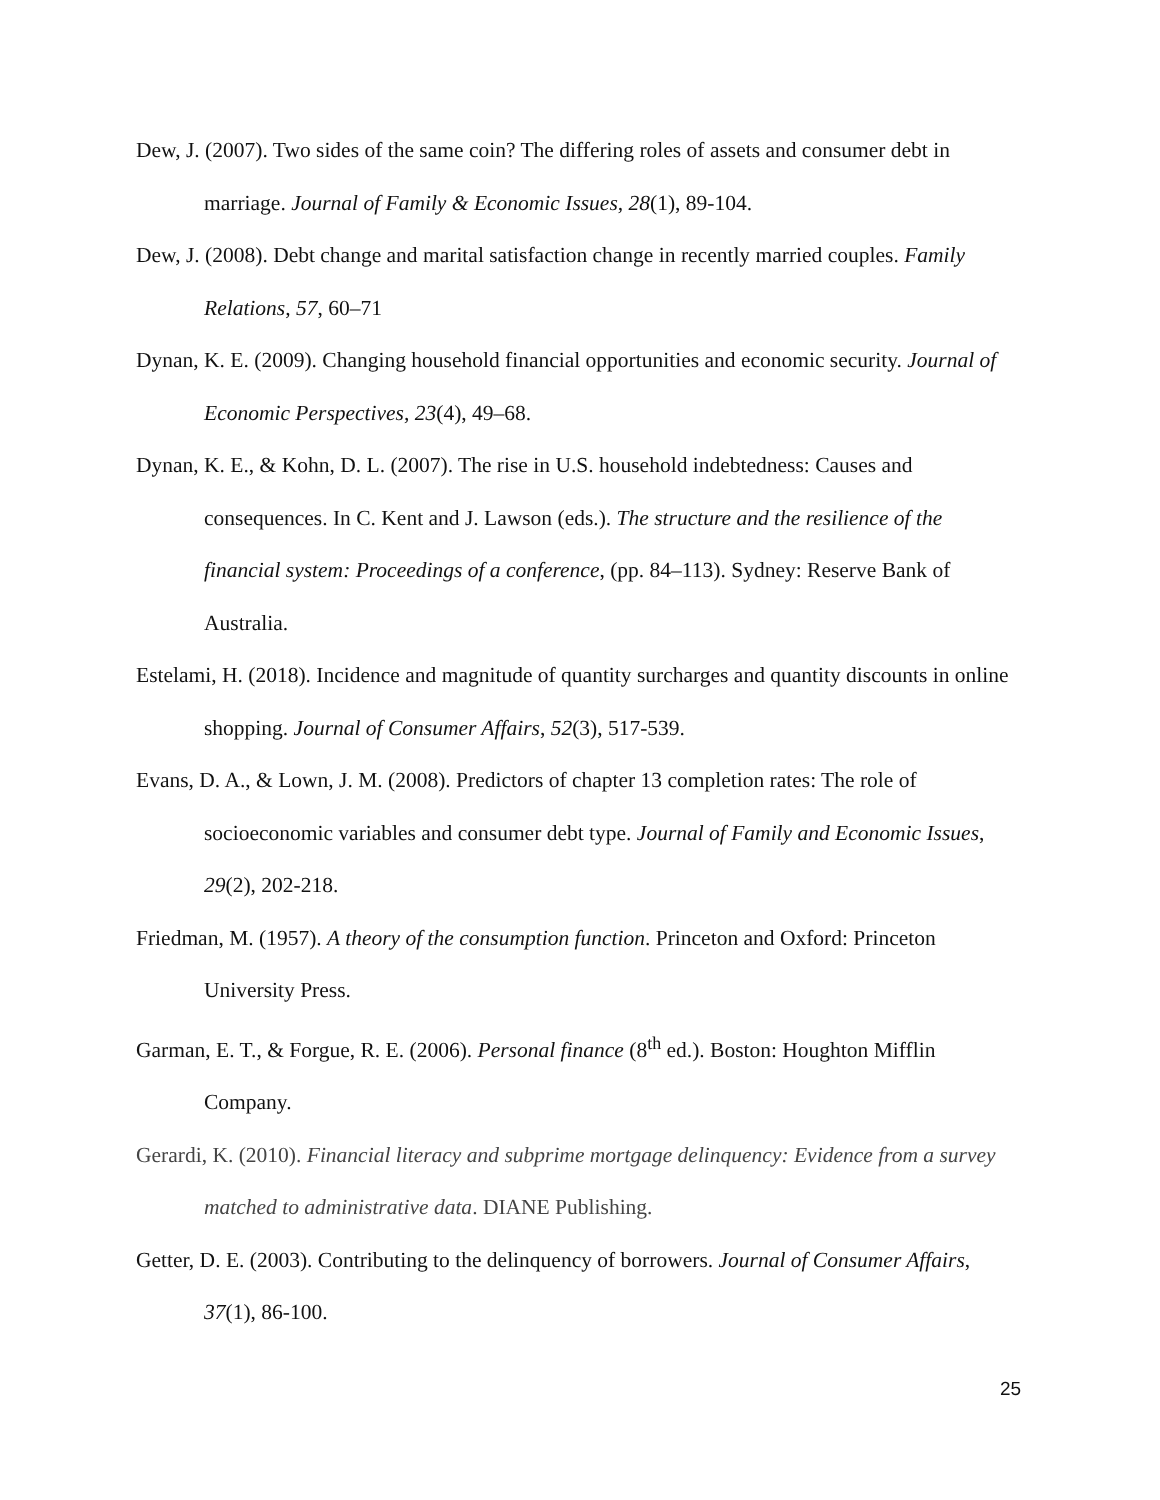Dew, J. (2007). Two sides of the same coin? The differing roles of assets and consumer debt in marriage. Journal of Family & Economic Issues, 28(1), 89-104.
Dew, J. (2008). Debt change and marital satisfaction change in recently married couples. Family Relations, 57, 60–71
Dynan, K. E. (2009). Changing household financial opportunities and economic security. Journal of Economic Perspectives, 23(4), 49–68.
Dynan, K. E., & Kohn, D. L. (2007). The rise in U.S. household indebtedness: Causes and consequences. In C. Kent and J. Lawson (eds.). The structure and the resilience of the financial system: Proceedings of a conference, (pp. 84–113). Sydney: Reserve Bank of Australia.
Estelami, H. (2018). Incidence and magnitude of quantity surcharges and quantity discounts in online shopping. Journal of Consumer Affairs, 52(3), 517-539.
Evans, D. A., & Lown, J. M. (2008). Predictors of chapter 13 completion rates: The role of socioeconomic variables and consumer debt type. Journal of Family and Economic Issues, 29(2), 202-218.
Friedman, M. (1957). A theory of the consumption function. Princeton and Oxford: Princeton University Press.
Garman, E. T., & Forgue, R. E. (2006). Personal finance (8<sup>th</sup> ed.). Boston: Houghton Mifflin Company.
Gerardi, K. (2010). Financial literacy and subprime mortgage delinquency: Evidence from a survey matched to administrative data. DIANE Publishing.
Getter, D. E. (2003). Contributing to the delinquency of borrowers. Journal of Consumer Affairs, 37(1), 86-100.
25